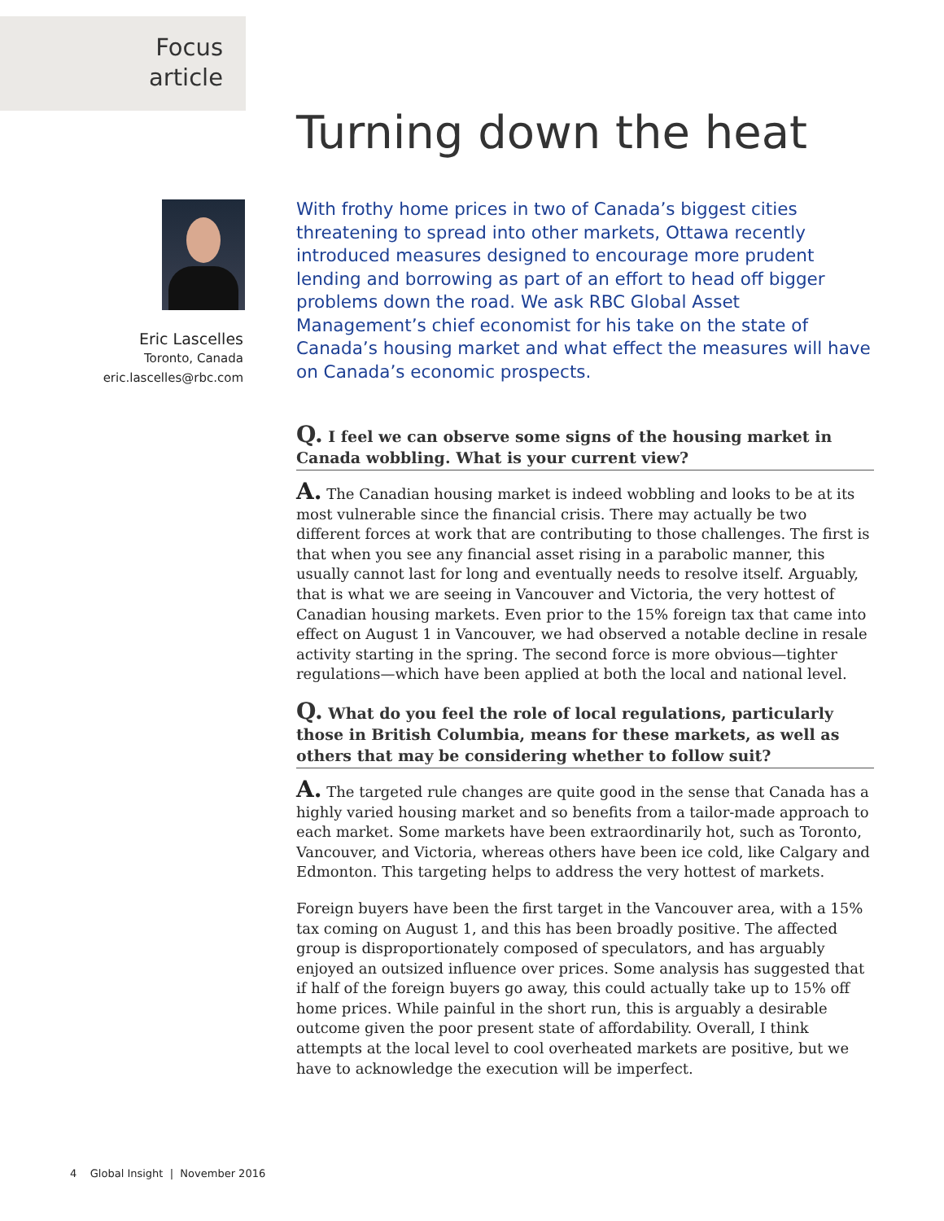Focus
article
Eric Lascelles
Toronto, Canada
eric.lascelles@rbc.com
Turning down the heat
With frothy home prices in two of Canada’s biggest cities threatening to spread into other markets, Ottawa recently introduced measures designed to encourage more prudent lending and borrowing as part of an effort to head off bigger problems down the road. We ask RBC Global Asset Management’s chief economist for his take on the state of Canada’s housing market and what effect the measures will have on Canada’s economic prospects.
Q. I feel we can observe some signs of the housing market in Canada wobbling. What is your current view?
A. The Canadian housing market is indeed wobbling and looks to be at its most vulnerable since the financial crisis. There may actually be two different forces at work that are contributing to those challenges. The first is that when you see any financial asset rising in a parabolic manner, this usually cannot last for long and eventually needs to resolve itself. Arguably, that is what we are seeing in Vancouver and Victoria, the very hottest of Canadian housing markets. Even prior to the 15% foreign tax that came into effect on August 1 in Vancouver, we had observed a notable decline in resale activity starting in the spring. The second force is more obvious—tighter regulations—which have been applied at both the local and national level.
Q. What do you feel the role of local regulations, particularly those in British Columbia, means for these markets, as well as others that may be considering whether to follow suit?
A. The targeted rule changes are quite good in the sense that Canada has a highly varied housing market and so benefits from a tailor-made approach to each market. Some markets have been extraordinarily hot, such as Toronto, Vancouver, and Victoria, whereas others have been ice cold, like Calgary and Edmonton. This targeting helps to address the very hottest of markets.
Foreign buyers have been the first target in the Vancouver area, with a 15% tax coming on August 1, and this has been broadly positive. The affected group is disproportionately composed of speculators, and has arguably enjoyed an outsized influence over prices. Some analysis has suggested that if half of the foreign buyers go away, this could actually take up to 15% off home prices. While painful in the short run, this is arguably a desirable outcome given the poor present state of affordability. Overall, I think attempts at the local level to cool overheated markets are positive, but we have to acknowledge the execution will be imperfect.
4 Global Insight | November 2016